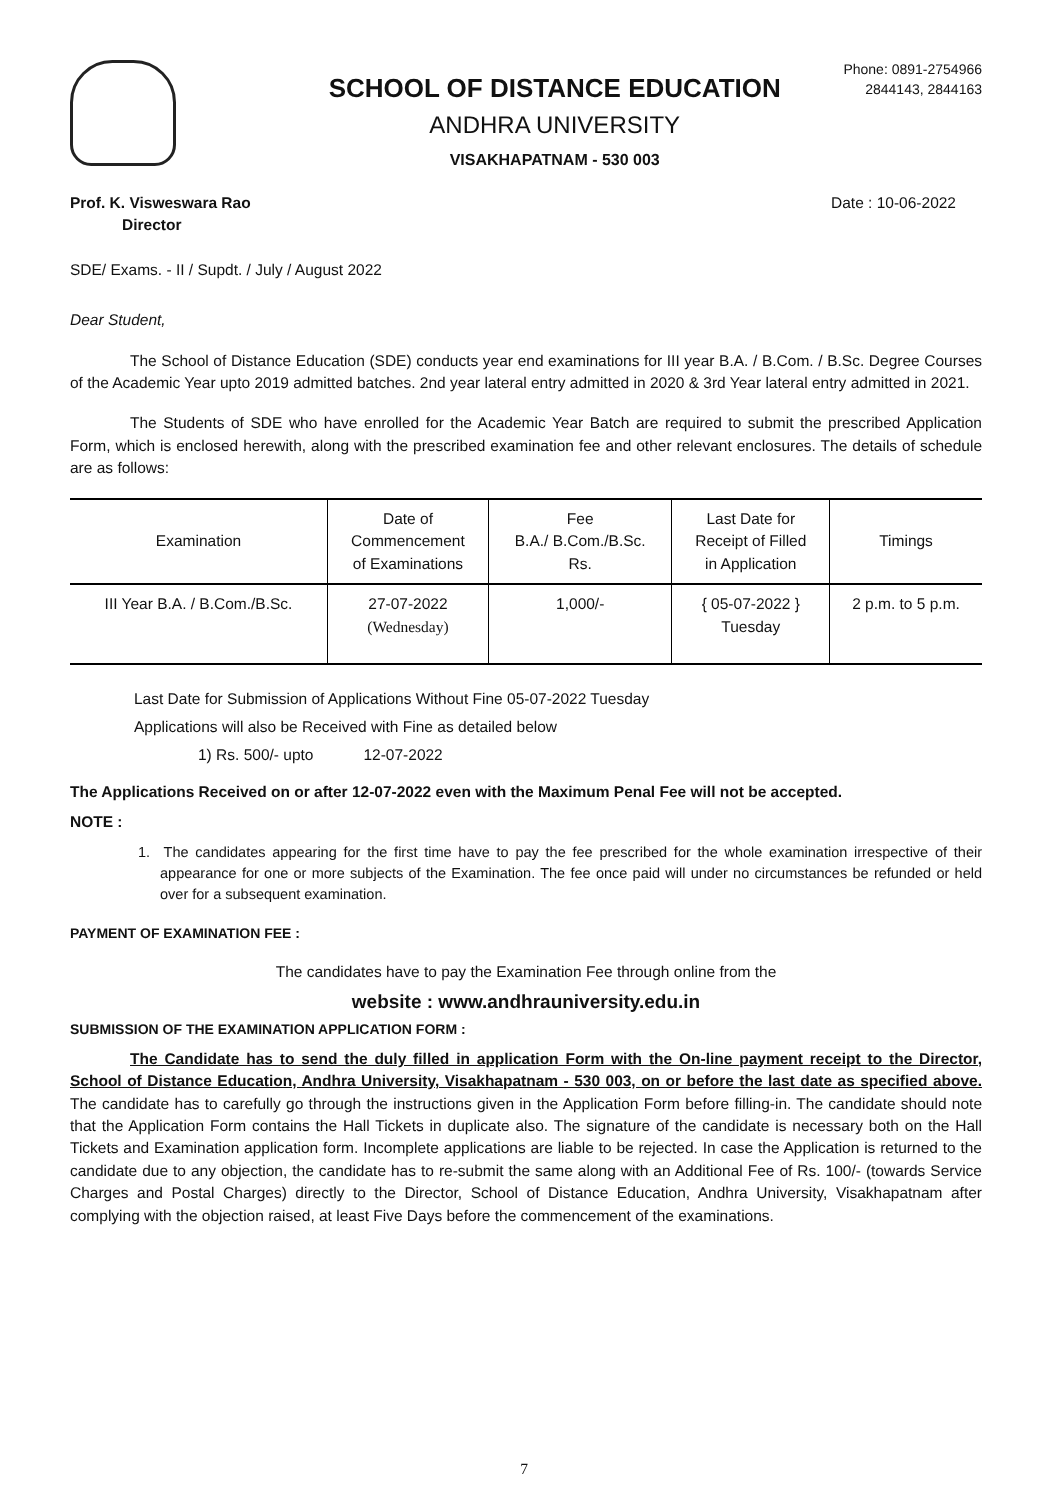SCHOOL OF DISTANCE EDUCATION
ANDHRA UNIVERSITY
VISAKHAPATNAM - 530 003
Phone: 0891-2754966
2844143, 2844163
Prof. K. Visweswara Rao
Director
Date : 10-06-2022
SDE/ Exams. - II / Supdt. / July / August 2022
Dear Student,
The School of Distance Education (SDE) conducts year end examinations for III year B.A. / B.Com. / B.Sc. Degree Courses of the Academic Year upto 2019 admitted batches. 2nd year lateral entry admitted in 2020 & 3rd Year lateral entry admitted in 2021.
The Students of SDE who have enrolled for the Academic Year Batch are required to submit the prescribed Application Form, which is enclosed herewith, along with the prescribed examination fee and other relevant enclosures. The details of schedule are as follows:
| Examination | Date of Commencement of Examinations | Fee B.A./ B.Com./B.Sc. Rs. | Last Date for Receipt of Filled in Application | Timings |
| --- | --- | --- | --- | --- |
| III Year B.A. / B.Com./B.Sc. | 27-07-2022 (Wednesday) | 1,000/- | { 05-07-2022 } Tuesday | 2 p.m. to 5 p.m. |
Last Date for Submission of Applications Without Fine 05-07-2022 Tuesday
Applications will also be Received with Fine as detailed below
1) Rs. 500/- upto 12-07-2022
The Applications Received on or after 12-07-2022 even with the Maximum Penal Fee will not be accepted.
NOTE :
1. The candidates appearing for the first time have to pay the fee prescribed for the whole examination irrespective of their appearance for one or more subjects of the Examination. The fee once paid will under no circumstances be refunded or held over for a subsequent examination.
PAYMENT OF EXAMINATION FEE :
The candidates have to pay the Examination Fee through online from the
website : www.andhrauniversity.edu.in
SUBMISSION OF THE EXAMINATION APPLICATION FORM :
The Candidate has to send the duly filled in application Form with the On-line payment receipt to the Director, School of Distance Education, Andhra University, Visakhapatnam - 530 003, on or before the last date as specified above. The candidate has to carefully go through the instructions given in the Application Form before filling-in. The candidate should note that the Application Form contains the Hall Tickets in duplicate also. The signature of the candidate is necessary both on the Hall Tickets and Examination application form. Incomplete applications are liable to be rejected. In case the Application is returned to the candidate due to any objection, the candidate has to re-submit the same along with an Additional Fee of Rs. 100/- (towards Service Charges and Postal Charges) directly to the Director, School of Distance Education, Andhra University, Visakhapatnam after complying with the objection raised, at least Five Days before the commencement of the examinations.
7